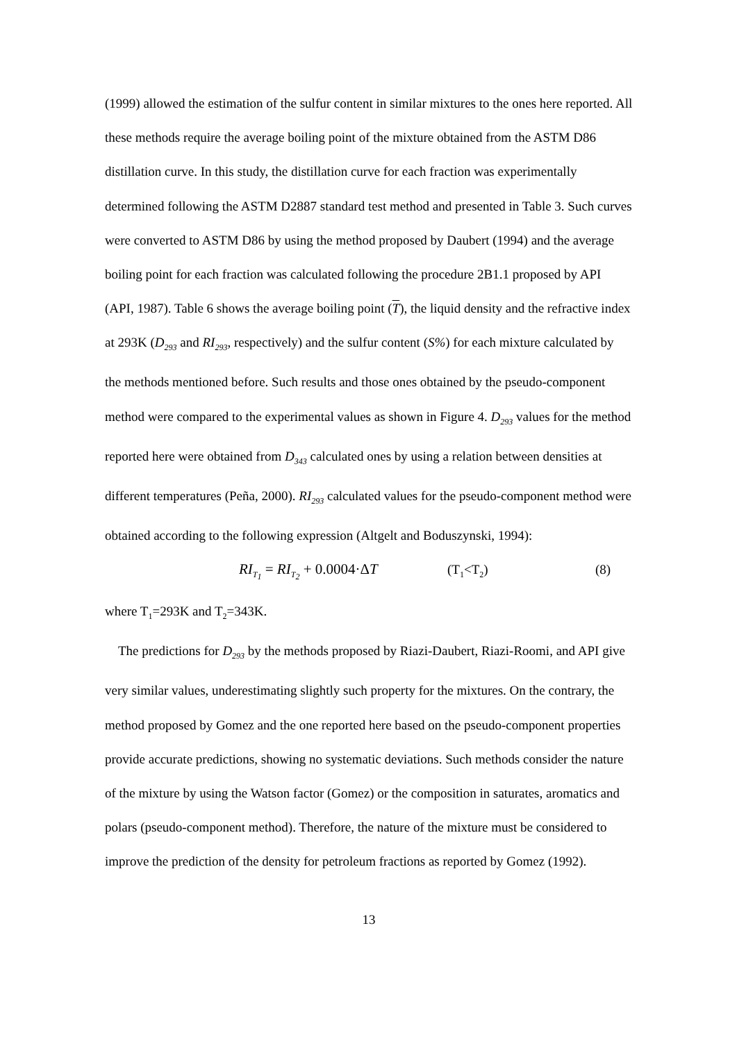(1999) allowed the estimation of the sulfur content in similar mixtures to the ones here reported. All these methods require the average boiling point of the mixture obtained from the ASTM D86 distillation curve. In this study, the distillation curve for each fraction was experimentally determined following the ASTM D2887 standard test method and presented in Table 3. Such curves were converted to ASTM D86 by using the method proposed by Daubert (1994) and the average boiling point for each fraction was calculated following the procedure 2B1.1 proposed by API (API, 1987). Table 6 shows the average boiling point (T), the liquid density and the refractive index at 293K (D<sub>293</sub> and RI<sub>293</sub>, respectively) and the sulfur content (S%) for each mixture calculated by the methods mentioned before. Such results and those ones obtained by the pseudo-component method were compared to the experimental values as shown in Figure 4. D<sub>293</sub> values for the method reported here were obtained from D<sub>343</sub> calculated ones by using a relation between densities at different temperatures (Peña, 2000). RI<sub>293</sub> calculated values for the pseudo-component method were obtained according to the following expression (Altgelt and Boduszynski, 1994):
RI<sub>T<sub>1</sub></sub> = RI<sub>T<sub>2</sub></sub> + 0.0004·ΔT (T<sub>1</sub><T<sub>2</sub>) (8)
where T<sub>1</sub>=293K and T<sub>2</sub>=343K.
The predictions for D<sub>293</sub> by the methods proposed by Riazi-Daubert, Riazi-Roomi, and API give very similar values, underestimating slightly such property for the mixtures. On the contrary, the method proposed by Gomez and the one reported here based on the pseudo-component properties provide accurate predictions, showing no systematic deviations. Such methods consider the nature of the mixture by using the Watson factor (Gomez) or the composition in saturates, aromatics and polars (pseudo-component method). Therefore, the nature of the mixture must be considered to improve the prediction of the density for petroleum fractions as reported by Gomez (1992).
13